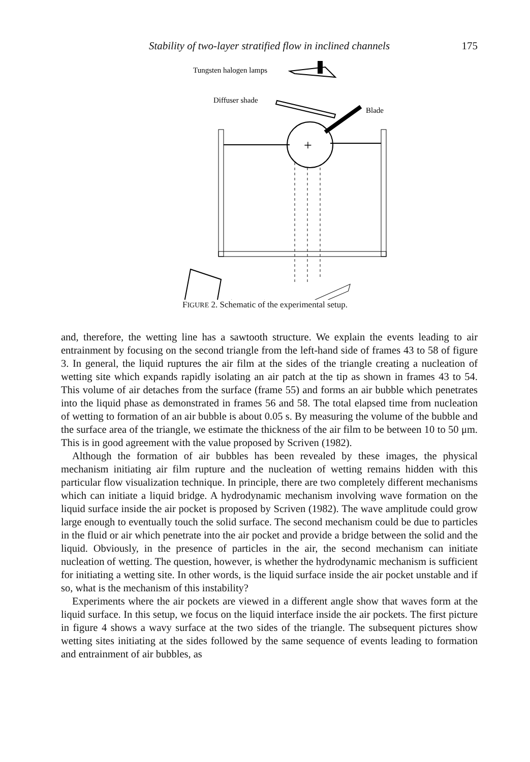Stability of two-layer stratified flow in inclined channels 175
Tungsten halogen lamps
Diffuser shade
Blade
+
FIGURE 2. Schematic of the experimental setup.
and, therefore, the wetting line has a sawtooth structure. We explain the events leading to air entrainment by focusing on the second triangle from the left-hand side of frames 43 to 58 of figure 3. In general, the liquid ruptures the air film at the sides of the triangle creating a nucleation of wetting site which expands rapidly isolating an air patch at the tip as shown in frames 43 to 54. This volume of air detaches from the surface (frame 55) and forms an air bubble which penetrates into the liquid phase as demonstrated in frames 56 and 58. The total elapsed time from nucleation of wetting to formation of an air bubble is about 0.05 s. By measuring the volume of the bubble and the surface area of the triangle, we estimate the thickness of the air film to be between 10 to 50 μm. This is in good agreement with the value proposed by Scriven (1982).
Although the formation of air bubbles has been revealed by these images, the physical mechanism initiating air film rupture and the nucleation of wetting remains hidden with this particular flow visualization technique. In principle, there are two completely different mechanisms which can initiate a liquid bridge. A hydrodynamic mechanism involving wave formation on the liquid surface inside the air pocket is proposed by Scriven (1982). The wave amplitude could grow large enough to eventually touch the solid surface. The second mechanism could be due to particles in the fluid or air which penetrate into the air pocket and provide a bridge between the solid and the liquid. Obviously, in the presence of particles in the air, the second mechanism can initiate nucleation of wetting. The question, however, is whether the hydrodynamic mechanism is sufficient for initiating a wetting site. In other words, is the liquid surface inside the air pocket unstable and if so, what is the mechanism of this instability?
Experiments where the air pockets are viewed in a different angle show that waves form at the liquid surface. In this setup, we focus on the liquid interface inside the air pockets. The first picture in figure 4 shows a wavy surface at the two sides of the triangle. The subsequent pictures show wetting sites initiating at the sides followed by the same sequence of events leading to formation and entrainment of air bubbles, as